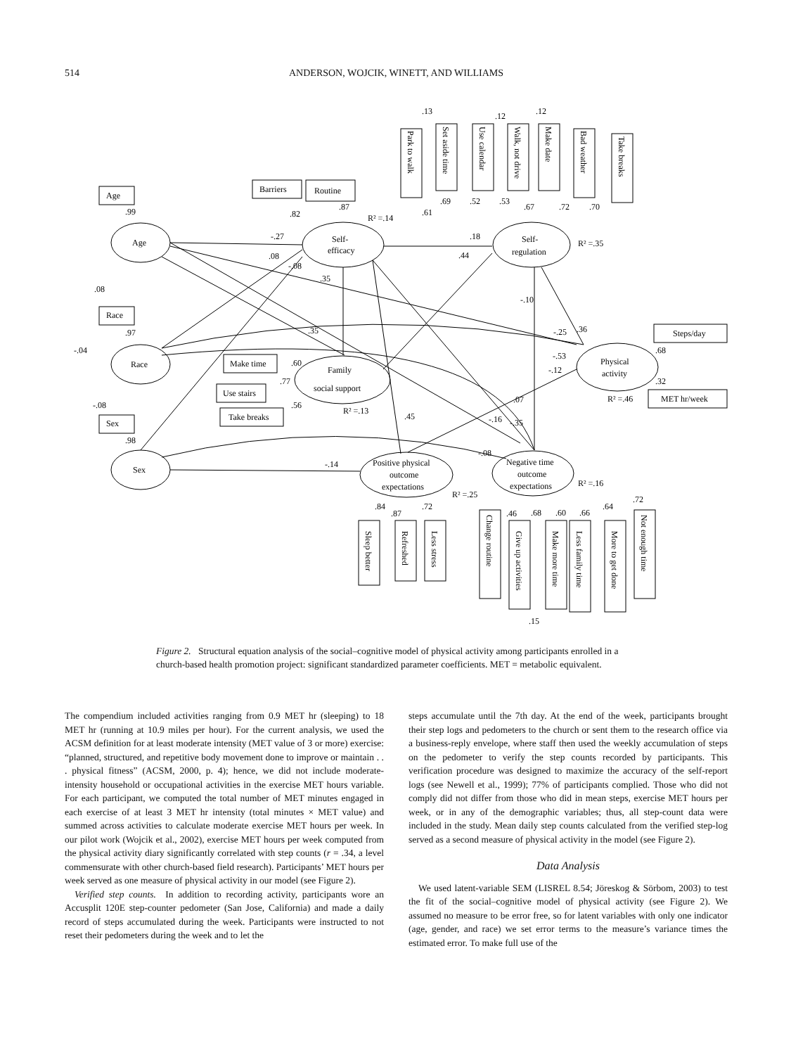514 ANDERSON, WOJCIK, WINETT, AND WILLIAMS
Age
Race
Sex
Self-
efficacy
Self-
regulation
Family
social support
Physical
activity
Positive physical
outcome
expectations
Negative time
outcome
expectations
-.27
.18
.44
.35
.35
-.25
-.53
.36
-.12
.45
.07
-.16
-.35
-.08
-.14
-.10
.08
-.08
.08
-.04
-.08
.99
.97
.98
.82
.87
R² =.14
R² =.35
R² =.13
R² =.46
R² =.25
R² =.16
.68
.32
.60
.77
.56
.61
.69
.52
.53
.67
.72
.70
.13
.12
.12
.84
.87
.72
.46
.68
.60
.66
.64
.72
.15
Age
Race
Sex
Barriers
Routine
Make time
Use stairs
Take breaks
Steps/day
MET hr/week
Park to walk
Set aside time
Use calendar
Walk, not drive
Make date
Bad weather
Take breaks
Sleep better
Refreshed
Less stress
Change routine
Give up activities
Make more time
Less family time
More to get done
Not enough time
Figure 2. Structural equation analysis of the social–cognitive model of physical activity among participants enrolled in a church-based health promotion project: significant standardized parameter coefficients. MET = metabolic equivalent.
The compendium included activities ranging from 0.9 MET hr (sleeping) to 18 MET hr (running at 10.9 miles per hour). For the current analysis, we used the ACSM definition for at least moderate intensity (MET value of 3 or more) exercise: “planned, structured, and repetitive body movement done to improve or maintain . . . physical fitness” (ACSM, 2000, p. 4); hence, we did not include moderate-intensity household or occupational activities in the exercise MET hours variable. For each participant, we computed the total number of MET minutes engaged in each exercise of at least 3 MET hr intensity (total minutes × MET value) and summed across activities to calculate moderate exercise MET hours per week. In our pilot work (Wojcik et al., 2002), exercise MET hours per week computed from the physical activity diary significantly correlated with step counts (r = .34, a level commensurate with other church-based field research). Participants’ MET hours per week served as one measure of physical activity in our model (see Figure 2).
Verified step counts. In addition to recording activity, participants wore an Accusplit 120E step-counter pedometer (San Jose, California) and made a daily record of steps accumulated during the week. Participants were instructed to not reset their pedometers during the week and to let the
steps accumulate until the 7th day. At the end of the week, participants brought their step logs and pedometers to the church or sent them to the research office via a business-reply envelope, where staff then used the weekly accumulation of steps on the pedometer to verify the step counts recorded by participants. This verification procedure was designed to maximize the accuracy of the self-report logs (see Newell et al., 1999); 77% of participants complied. Those who did not comply did not differ from those who did in mean steps, exercise MET hours per week, or in any of the demographic variables; thus, all step-count data were included in the study. Mean daily step counts calculated from the verified step-log served as a second measure of physical activity in the model (see Figure 2).
Data Analysis
We used latent-variable SEM (LISREL 8.54; Jöreskog & Sörbom, 2003) to test the fit of the social–cognitive model of physical activity (see Figure 2). We assumed no measure to be error free, so for latent variables with only one indicator (age, gender, and race) we set error terms to the measure’s variance times the estimated error. To make full use of the